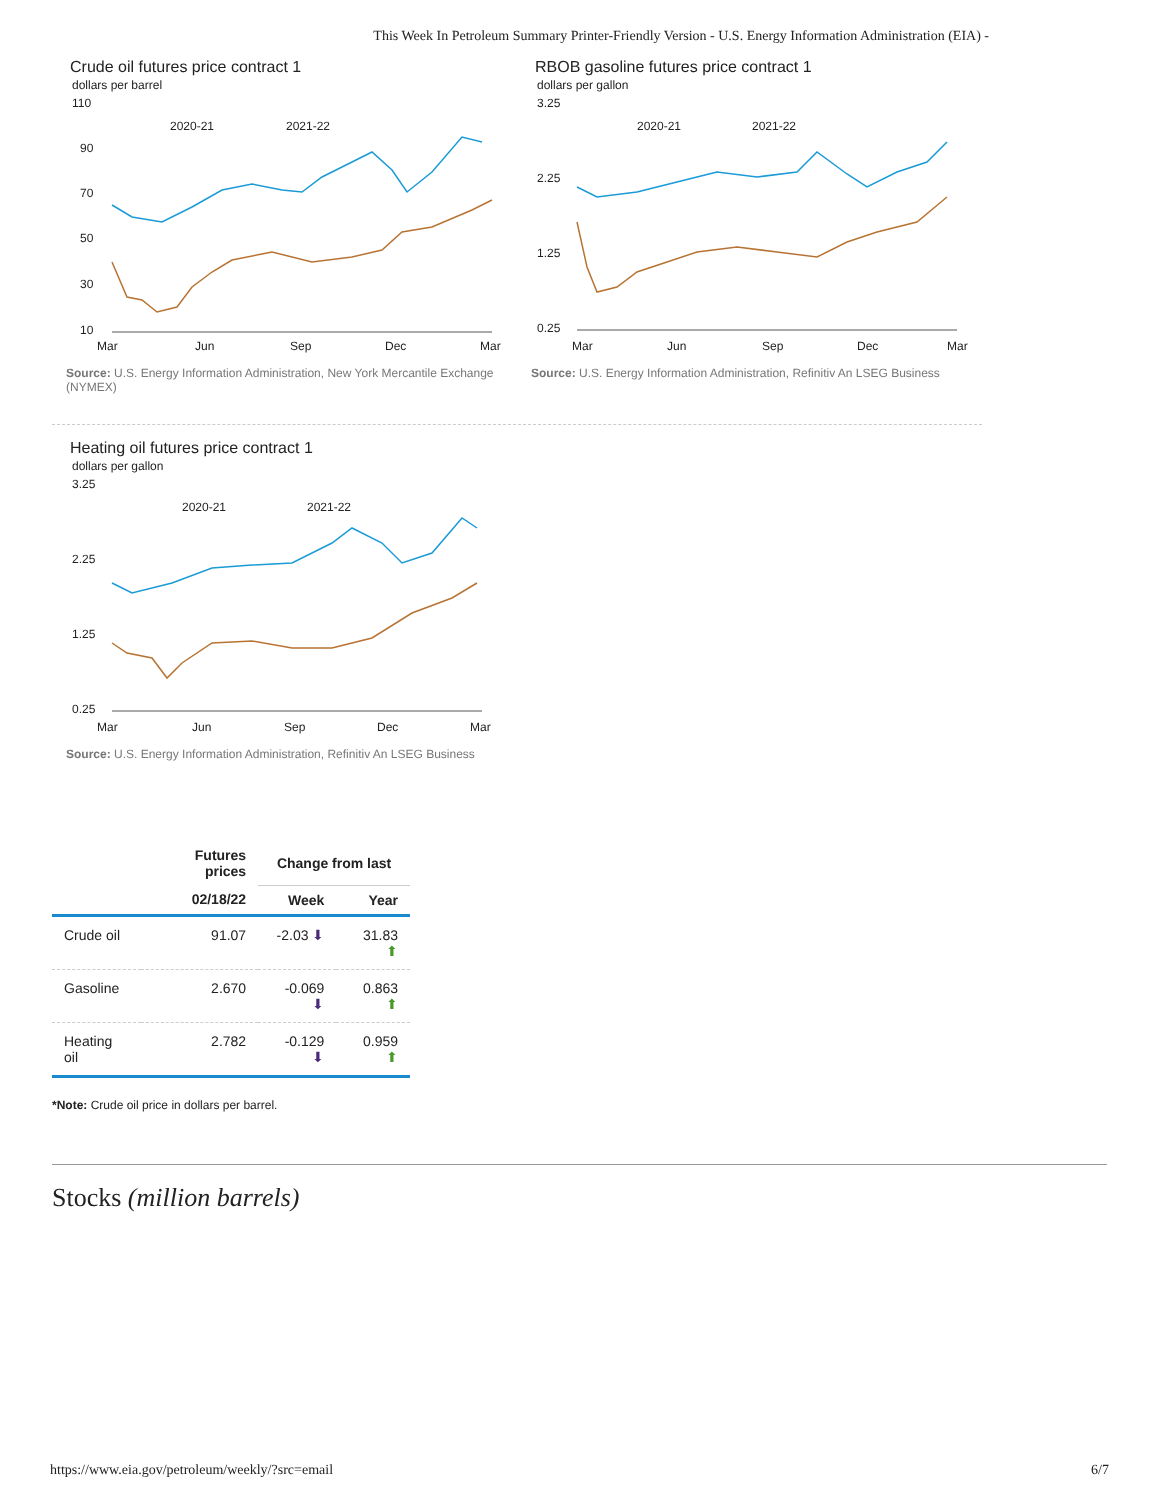This Week In Petroleum Summary Printer-Friendly Version - U.S. Energy Information Administration (EIA) -
Crude oil futures price contract 1
dollars per barrel
110
90
70
50
30
10
Mar
Jun
Sep
Dec
Mar
2020-21
2021-22
Source: U.S. Energy Information Administration, New York Mercantile Exchange (NYMEX)
RBOB gasoline futures price contract 1
dollars per gallon
3.25
2.25
1.25
0.25
Mar
Jun
Sep
Dec
Mar
2020-21
2021-22
Source: U.S. Energy Information Administration, Refinitiv An LSEG Business
Heating oil futures price contract 1
dollars per gallon
3.25
2.25
1.25
0.25
Mar
Jun
Sep
Dec
Mar
2020-21
2021-22
Source: U.S. Energy Information Administration, Refinitiv An LSEG Business
| | Futures prices | Change from last | |
| --- | --- | --- | --- |
| | 02/18/22 | Week | Year |
| Crude oil | 91.07 | -2.03 ⬇ | 31.83 ⬆ |
| Gasoline | 2.670 | -0.069 ⬇ | 0.863 ⬆ |
| Heating oil | 2.782 | -0.129 ⬇ | 0.959 ⬆ |
*Note: Crude oil price in dollars per barrel.
Stocks (million barrels)
https://www.eia.gov/petroleum/weekly/?src=email 6/7